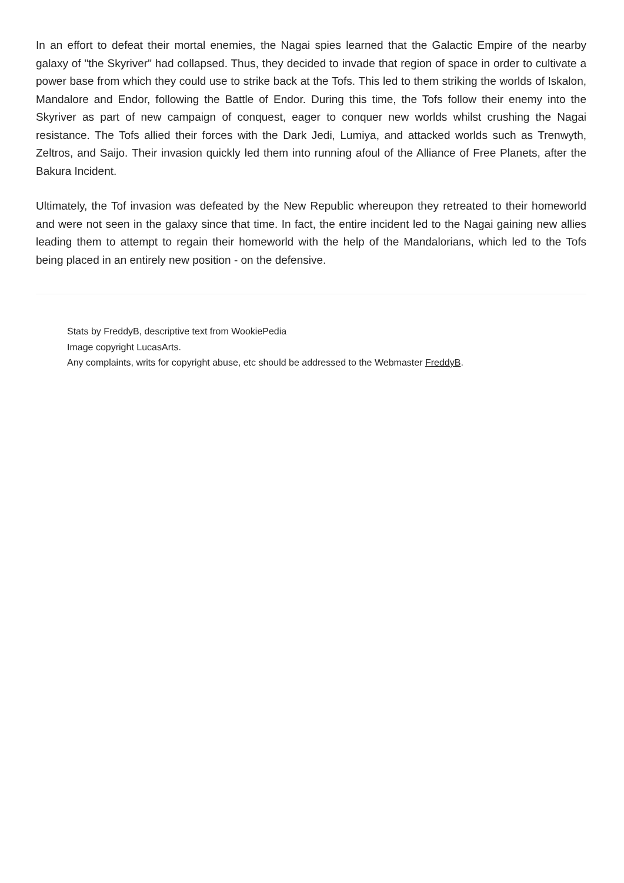In an effort to defeat their mortal enemies, the Nagai spies learned that the Galactic Empire of the nearby galaxy of "the Skyriver" had collapsed. Thus, they decided to invade that region of space in order to cultivate a power base from which they could use to strike back at the Tofs. This led to them striking the worlds of Iskalon, Mandalore and Endor, following the Battle of Endor. During this time, the Tofs follow their enemy into the Skyriver as part of new campaign of conquest, eager to conquer new worlds whilst crushing the Nagai resistance. The Tofs allied their forces with the Dark Jedi, Lumiya, and attacked worlds such as Trenwyth, Zeltros, and Saijo. Their invasion quickly led them into running afoul of the Alliance of Free Planets, after the Bakura Incident.
Ultimately, the Tof invasion was defeated by the New Republic whereupon they retreated to their homeworld and were not seen in the galaxy since that time. In fact, the entire incident led to the Nagai gaining new allies leading them to attempt to regain their homeworld with the help of the Mandalorians, which led to the Tofs being placed in an entirely new position - on the defensive.
Stats by FreddyB, descriptive text from WookiePedia
Image copyright LucasArts.
Any complaints, writs for copyright abuse, etc should be addressed to the Webmaster FreddyB.